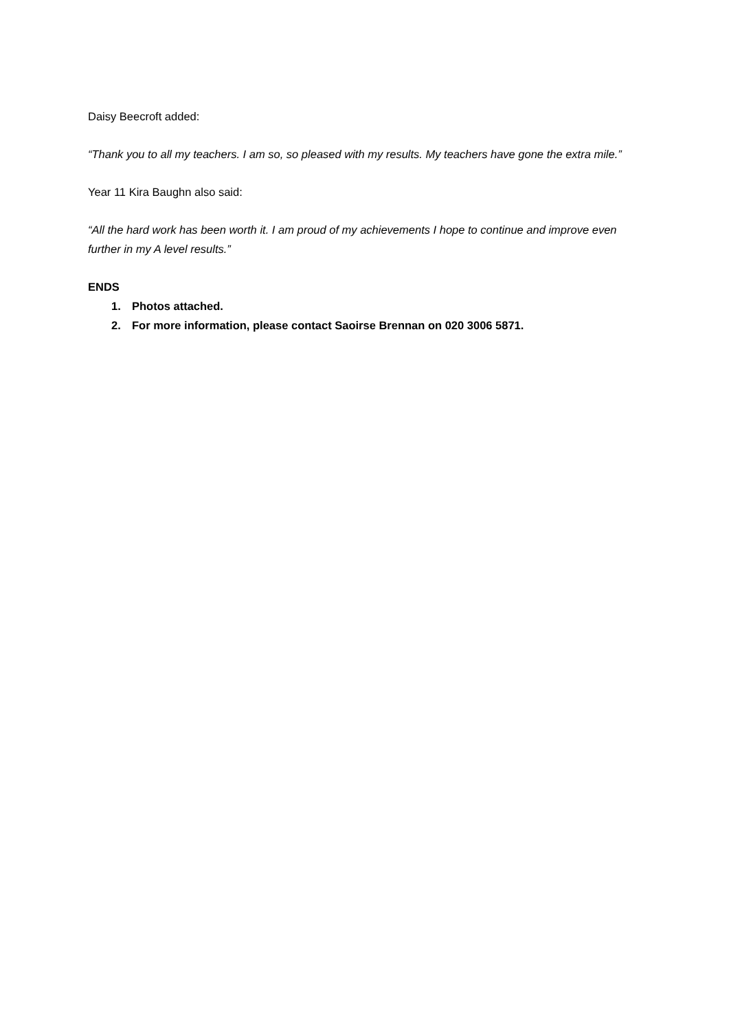Daisy Beecroft added:
“Thank you to all my teachers. I am so, so pleased with my results. My teachers have gone the extra mile.”
Year 11 Kira Baughn also said:
“All the hard work has been worth it. I am proud of my achievements I hope to continue and improve even further in my A level results.”
ENDS
1. Photos attached.
2. For more information, please contact Saoirse Brennan on 020 3006 5871.